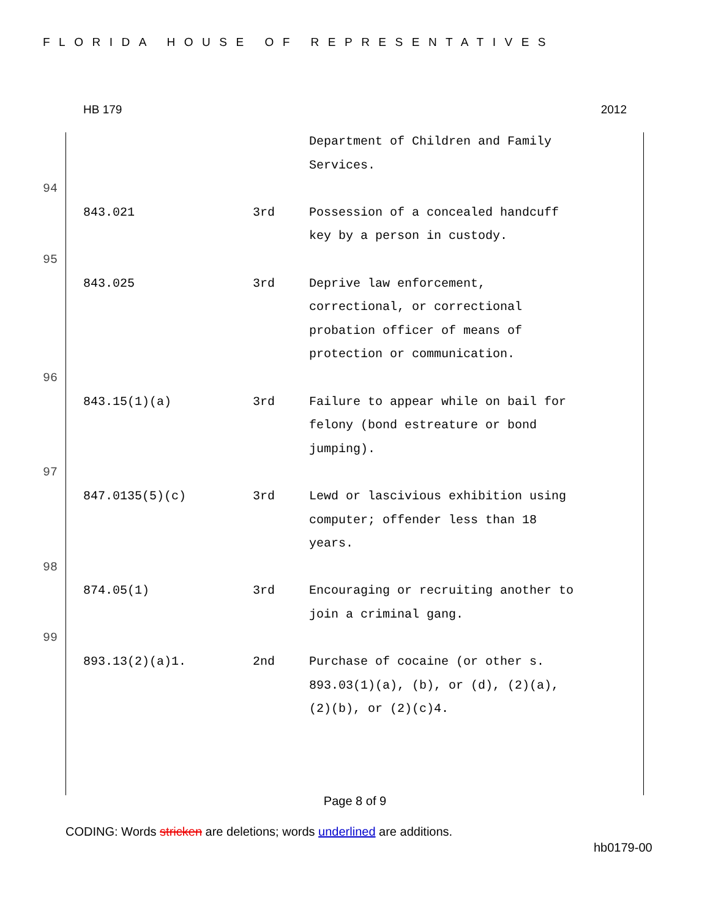FLORIDA HOUSE OF REPRESENTATIVES
HB 179 2012
| | | Department of Children and Family Services. |
94
| 843.021 | 3rd | Possession of a concealed handcuff key by a person in custody. |
95
| 843.025 | 3rd | Deprive law enforcement, correctional, or correctional probation officer of means of protection or communication. |
96
| 843.15(1)(a) | 3rd | Failure to appear while on bail for felony (bond estreature or bond jumping). |
97
| 847.0135(5)(c) | 3rd | Lewd or lascivious exhibition using computer; offender less than 18 years. |
98
| 874.05(1) | 3rd | Encouraging or recruiting another to join a criminal gang. |
99
| 893.13(2)(a)1. | 2nd | Purchase of cocaine (or other s. 893.03(1)(a), (b), or (d), (2)(a), (2)(b), or (2)(c)4. |
Page 8 of 9
CODING: Words stricken are deletions; words underlined are additions.
hb0179-00